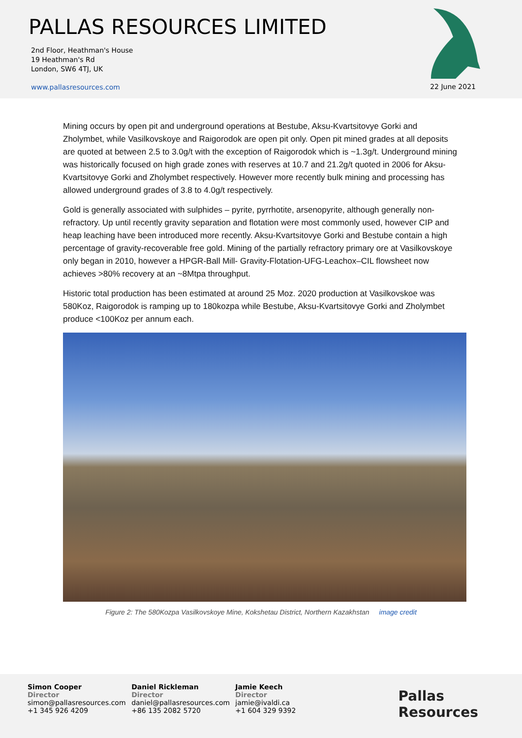PALLAS RESOURCES LIMITED
2nd Floor, Heathman's House
19 Heathman's Rd
London, SW6 4TJ, UK
www.pallasresources.com
22 June 2021
Mining occurs by open pit and underground operations at Bestube, Aksu-Kvartsitovye Gorki and Zholymbet, while Vasilkovskoye and Raigorodok are open pit only. Open pit mined grades at all deposits are quoted at between 2.5 to 3.0g/t with the exception of Raigorodok which is ~1.3g/t. Underground mining was historically focused on high grade zones with reserves at 10.7 and 21.2g/t quoted in 2006 for Aksu-Kvartsitovye Gorki and Zholymbet respectively. However more recently bulk mining and processing has allowed underground grades of 3.8 to 4.0g/t respectively.
Gold is generally associated with sulphides – pyrite, pyrrhotite, arsenopyrite, although generally non-refractory. Up until recently gravity separation and flotation were most commonly used, however CIP and heap leaching have been introduced more recently. Aksu-Kvartsitovye Gorki and Bestube contain a high percentage of gravity-recoverable free gold. Mining of the partially refractory primary ore at Vasilkovskoye only began in 2010, however a HPGR-Ball Mill- Gravity-Flotation-UFG-Leachox–CIL flowsheet now achieves >80% recovery at an ~8Mtpa throughput.
Historic total production has been estimated at around 25 Moz. 2020 production at Vasilkovskoe was 580Koz, Raigorodok is ramping up to 180kozpa while Bestube, Aksu-Kvartsitovye Gorki and Zholymbet produce <100Koz per annum each.
Figure 2: The 580Kozpa Vasilkovskoye Mine, Kokshetau District, Northern Kazakhstan image credit
Simon Cooper
Director
simon@pallasresources.com
+1 345 926 4209
Daniel Rickleman
Director
daniel@pallasresources.com
+86 135 2082 5720
Jamie Keech
Director
jamie@ivaldi.ca
+1 604 329 9392
Pallas Resources